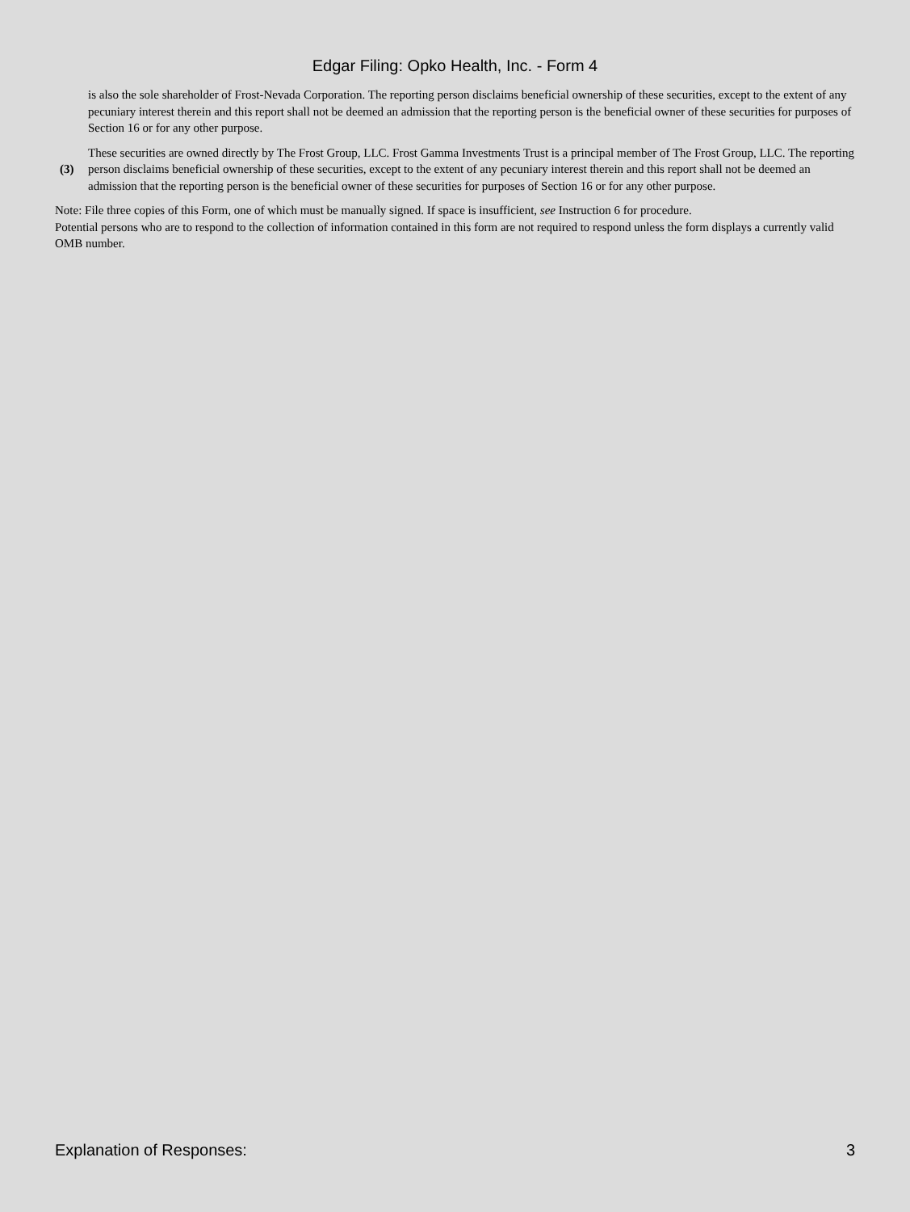Edgar Filing: Opko Health, Inc. - Form 4
is also the sole shareholder of Frost-Nevada Corporation. The reporting person disclaims beneficial ownership of these securities, except to the extent of any pecuniary interest therein and this report shall not be deemed an admission that the reporting person is the beneficial owner of these securities for purposes of Section 16 or for any other purpose.
(3)
These securities are owned directly by The Frost Group, LLC. Frost Gamma Investments Trust is a principal member of The Frost Group, LLC. The reporting person disclaims beneficial ownership of these securities, except to the extent of any pecuniary interest therein and this report shall not be deemed an admission that the reporting person is the beneficial owner of these securities for purposes of Section 16 or for any other purpose.
Note: File three copies of this Form, one of which must be manually signed. If space is insufficient, see Instruction 6 for procedure.
Potential persons who are to respond to the collection of information contained in this form are not required to respond unless the form displays a currently valid OMB number.
Explanation of Responses: 3